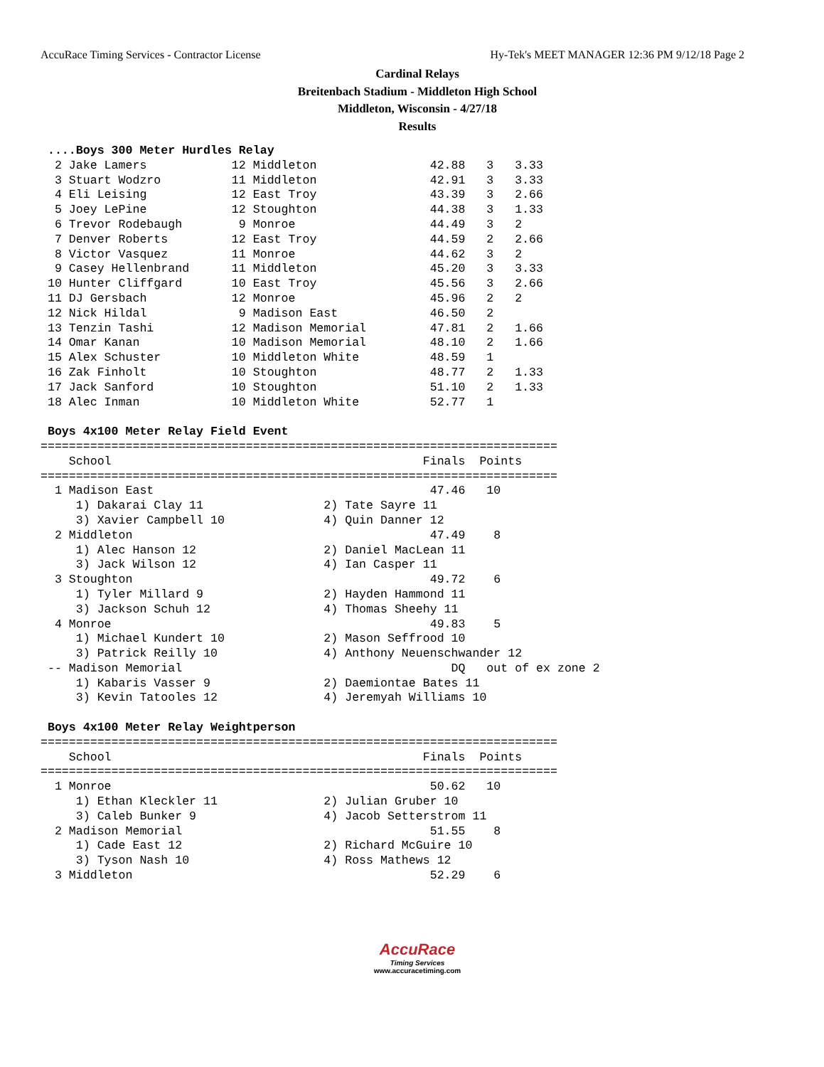AccuRace Timing Services - Contractor License Hy-Tek's MEET MANAGER 12:36 PM 9/12/18 Page 2
Cardinal Relays
Breitenbach Stadium - Middleton High School
Middleton, Wisconsin - 4/27/18
Results
 ....Boys 300 Meter Hurdles Relay
  2 Jake Lamers            12 Middleton                42.88   3   3.33
  3 Stuart Wodzro          11 Middleton                42.91   3   3.33
  4 Eli Leising            12 East Troy                43.39   3   2.66
  5 Joey LePine            12 Stoughton                44.38   3   1.33
  6 Trevor Rodebaugh        9 Monroe                   44.49   3   2
  7 Denver Roberts         12 East Troy                44.59   2   2.66
  8 Victor Vasquez         11 Monroe                   44.62   3   2
  9 Casey Hellenbrand      11 Middleton                45.20   3   3.33
 10 Hunter Cliffgard       10 East Troy                45.56   3   2.66
 11 DJ Gersbach            12 Monroe                   45.96   2   2
 12 Nick Hildal             9 Madison East             46.50   2
 13 Tenzin Tashi           12 Madison Memorial         47.81   2   1.66
 14 Omar Kanan             10 Madison Memorial         48.10   2   1.66
 15 Alex Schuster          10 Middleton White          48.59   1
 16 Zak Finholt            10 Stoughton                48.77   2   1.33
 17 Jack Sanford           10 Stoughton                51.10   2   1.33
 18 Alec Inman             10 Middleton White          52.77   1

 Boys 4x100 Meter Relay Field Event
=========================================================================
    School                                            Finals  Points
=========================================================================
  1 Madison East                                       47.46   10
     1) Dakarai Clay 11                 2) Tate Sayre 11
     3) Xavier Campbell 10              4) Quin Danner 12
  2 Middleton                                          47.49    8
     1) Alec Hanson 12                  2) Daniel MacLean 11
     3) Jack Wilson 12                  4) Ian Casper 11
  3 Stoughton                                          49.72    6
     1) Tyler Millard 9                 2) Hayden Hammond 11
     3) Jackson Schuh 12                4) Thomas Sheehy 11
  4 Monroe                                             49.83    5
     1) Michael Kundert 10              2) Mason Seffrood 10
     3) Patrick Reilly 10               4) Anthony Neuenschwander 12
 -- Madison Memorial                                      DQ   out of ex zone 2
     1) Kabaris Vasser 9                2) Daemiontae Bates 11
     3) Kevin Tatooles 12               4) Jeremyah Williams 10

 Boys 4x100 Meter Relay Weightperson
=========================================================================
    School                                            Finals  Points
=========================================================================
  1 Monroe                                             50.62   10
     1) Ethan Kleckler 11               2) Julian Gruber 10
     3) Caleb Bunker 9                  4) Jacob Setterstrom 11
  2 Madison Memorial                                   51.55    8
     1) Cade East 12                    2) Richard McGuire 10
     3) Tyson Nash 10                   4) Ross Mathews 12
  3 Middleton                                          52.29    6
AccuRace
Timing Services
www.accuracetiming.com